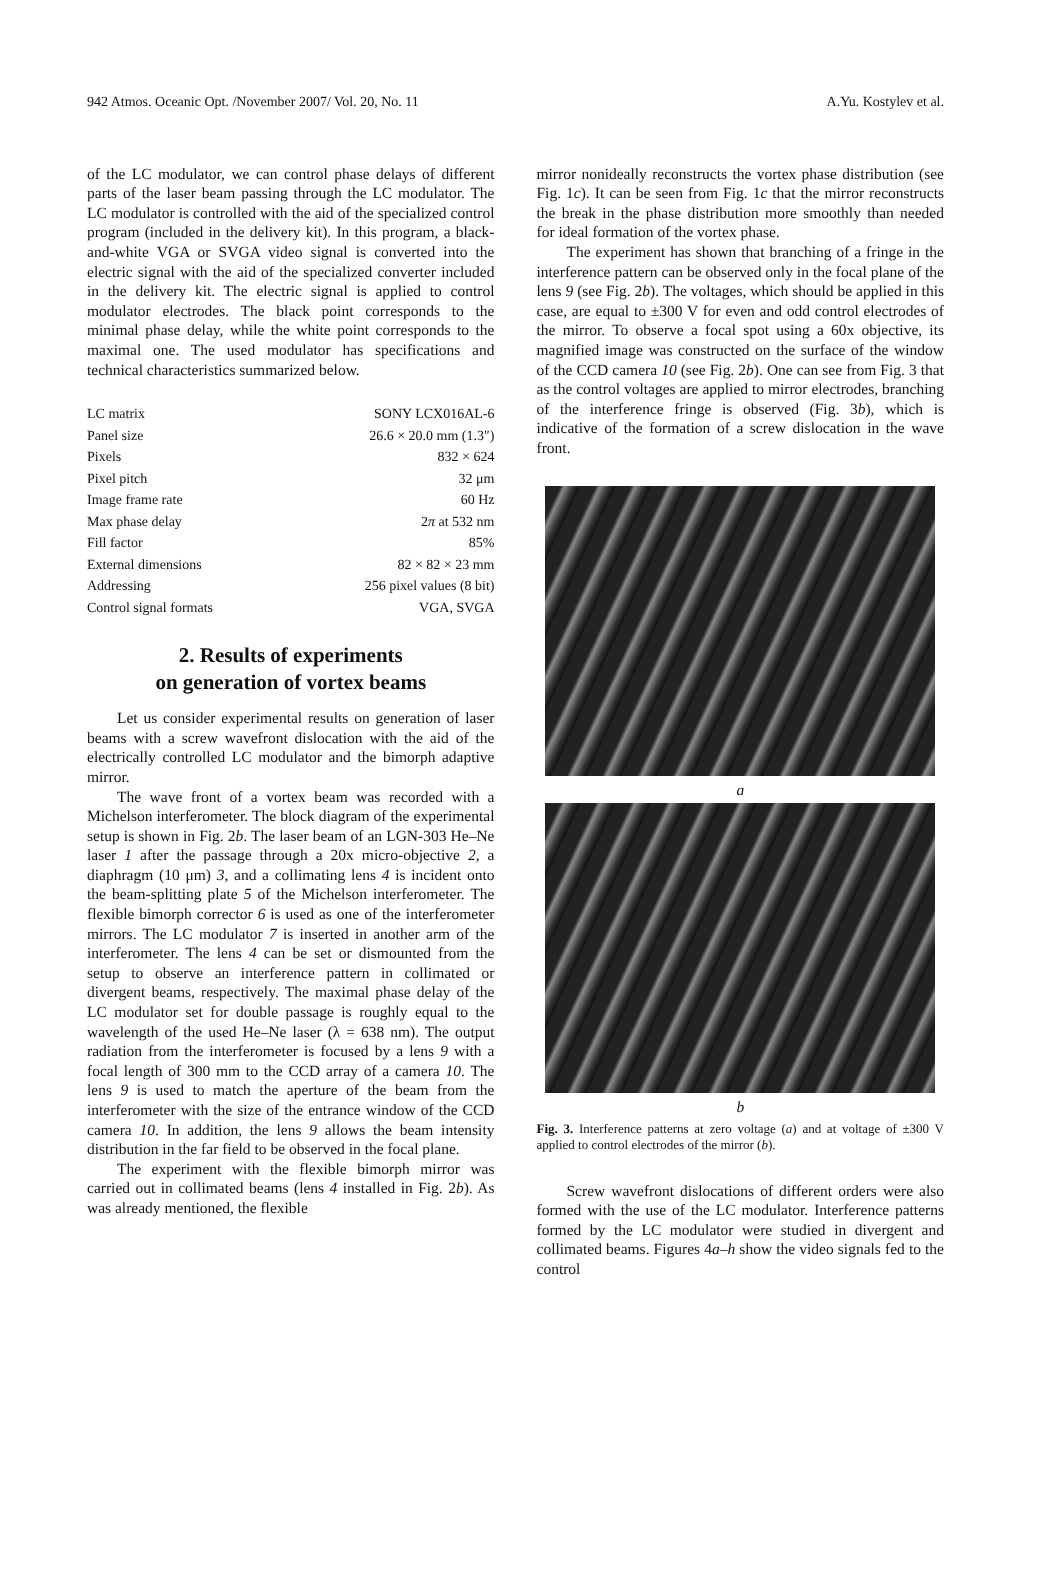942 Atmos. Oceanic Opt. /November 2007/ Vol. 20, No. 11 A.Yu. Kostylev et al.
of the LC modulator, we can control phase delays of different parts of the laser beam passing through the LC modulator. The LC modulator is controlled with the aid of the specialized control program (included in the delivery kit). In this program, a black-and-white VGA or SVGA video signal is converted into the electric signal with the aid of the specialized converter included in the delivery kit. The electric signal is applied to control modulator electrodes. The black point corresponds to the minimal phase delay, while the white point corresponds to the maximal one. The used modulator has specifications and technical characteristics summarized below.
| LC matrix | SONY LCX016AL-6 |
| Panel size | 26.6 × 20.0 mm (1.3″) |
| Pixels | 832 × 624 |
| Pixel pitch | 32 μm |
| Image frame rate | 60 Hz |
| Max phase delay | 2 π at 532 nm |
| Fill factor | 85% |
| External dimensions | 82 × 82 × 23 mm |
| Addressing | 256 pixel values (8 bit) |
| Control signal formats | VGA, SVGA |
2. Results of experiments
on generation of vortex beams
Let us consider experimental results on generation of laser beams with a screw wavefront dislocation with the aid of the electrically controlled LC modulator and the bimorph adaptive mirror.
The wave front of a vortex beam was recorded with a Michelson interferometer. The block diagram of the experimental setup is shown in Fig. 2b. The laser beam of an LGN-303 He–Ne laser 1 after the passage through a 20x micro-objective 2, a diaphragm (10 μm) 3, and a collimating lens 4 is incident onto the beam-splitting plate 5 of the Michelson interferometer. The flexible bimorph corrector 6 is used as one of the interferometer mirrors. The LC modulator 7 is inserted in another arm of the interferometer. The lens 4 can be set or dismounted from the setup to observe an interference pattern in collimated or divergent beams, respectively. The maximal phase delay of the LC modulator set for double passage is roughly equal to the wavelength of the used He–Ne laser (λ = 638 nm). The output radiation from the interferometer is focused by a lens 9 with a focal length of 300 mm to the CCD array of a camera 10. The lens 9 is used to match the aperture of the beam from the interferometer with the size of the entrance window of the CCD camera 10. In addition, the lens 9 allows the beam intensity distribution in the far field to be observed in the focal plane.
The experiment with the flexible bimorph mirror was carried out in collimated beams (lens 4 installed in Fig. 2b). As was already mentioned, the flexible
mirror nonideally reconstructs the vortex phase distribution (see Fig. 1c). It can be seen from Fig. 1c that the mirror reconstructs the break in the phase distribution more smoothly than needed for ideal formation of the vortex phase.
The experiment has shown that branching of a fringe in the interference pattern can be observed only in the focal plane of the lens 9 (see Fig. 2b). The voltages, which should be applied in this case, are equal to ±300 V for even and odd control electrodes of the mirror. To observe a focal spot using a 60x objective, its magnified image was constructed on the surface of the window of the CCD camera 10 (see Fig. 2b). One can see from Fig. 3 that as the control voltages are applied to mirror electrodes, branching of the interference fringe is observed (Fig. 3b), which is indicative of the formation of a screw dislocation in the wave front.
a
b
Fig. 3. Interference patterns at zero voltage (a) and at voltage of ±300 V applied to control electrodes of the mirror (b).
Screw wavefront dislocations of different orders were also formed with the use of the LC modulator. Interference patterns formed by the LC modulator were studied in divergent and collimated beams. Figures 4a–h show the video signals fed to the control